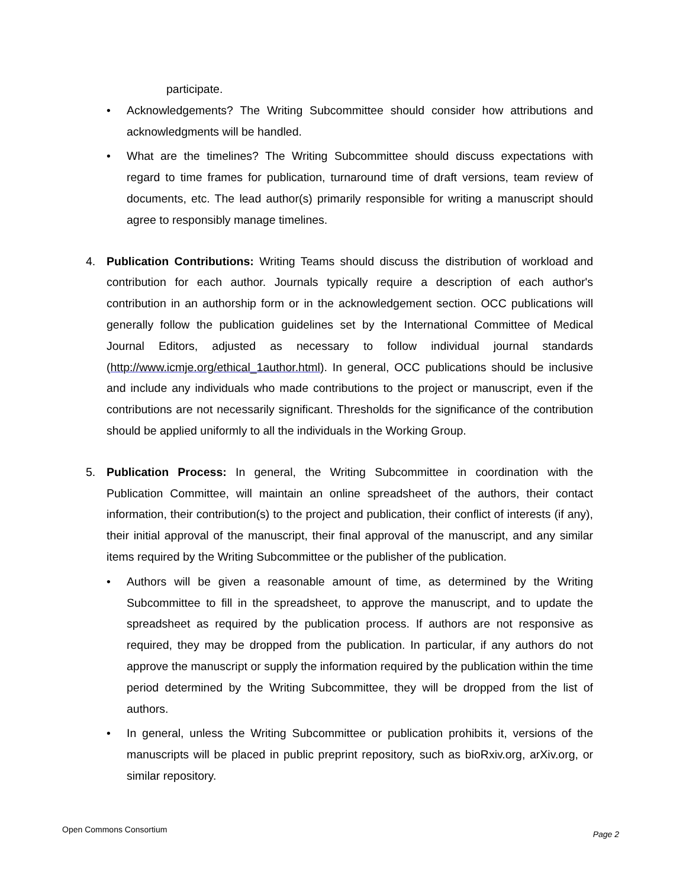participate.
• Acknowledgements? The Writing Subcommittee should consider how attributions and acknowledgments will be handled.
• What are the timelines? The Writing Subcommittee should discuss expectations with regard to time frames for publication, turnaround time of draft versions, team review of documents, etc. The lead author(s) primarily responsible for writing a manuscript should agree to responsibly manage timelines.
4. Publication Contributions: Writing Teams should discuss the distribution of workload and contribution for each author. Journals typically require a description of each author's contribution in an authorship form or in the acknowledgement section. OCC publications will generally follow the publication guidelines set by the International Committee of Medical Journal Editors, adjusted as necessary to follow individual journal standards (http://www.icmje.org/ethical_1author.html). In general, OCC publications should be inclusive and include any individuals who made contributions to the project or manuscript, even if the contributions are not necessarily significant. Thresholds for the significance of the contribution should be applied uniformly to all the individuals in the Working Group.
5. Publication Process: In general, the Writing Subcommittee in coordination with the Publication Committee, will maintain an online spreadsheet of the authors, their contact information, their contribution(s) to the project and publication, their conflict of interests (if any), their initial approval of the manuscript, their final approval of the manuscript, and any similar items required by the Writing Subcommittee or the publisher of the publication.
• Authors will be given a reasonable amount of time, as determined by the Writing Subcommittee to fill in the spreadsheet, to approve the manuscript, and to update the spreadsheet as required by the publication process. If authors are not responsive as required, they may be dropped from the publication. In particular, if any authors do not approve the manuscript or supply the information required by the publication within the time period determined by the Writing Subcommittee, they will be dropped from the list of authors.
• In general, unless the Writing Subcommittee or publication prohibits it, versions of the manuscripts will be placed in public preprint repository, such as bioRxiv.org, arXiv.org, or similar repository.
Open Commons Consortium Page 2